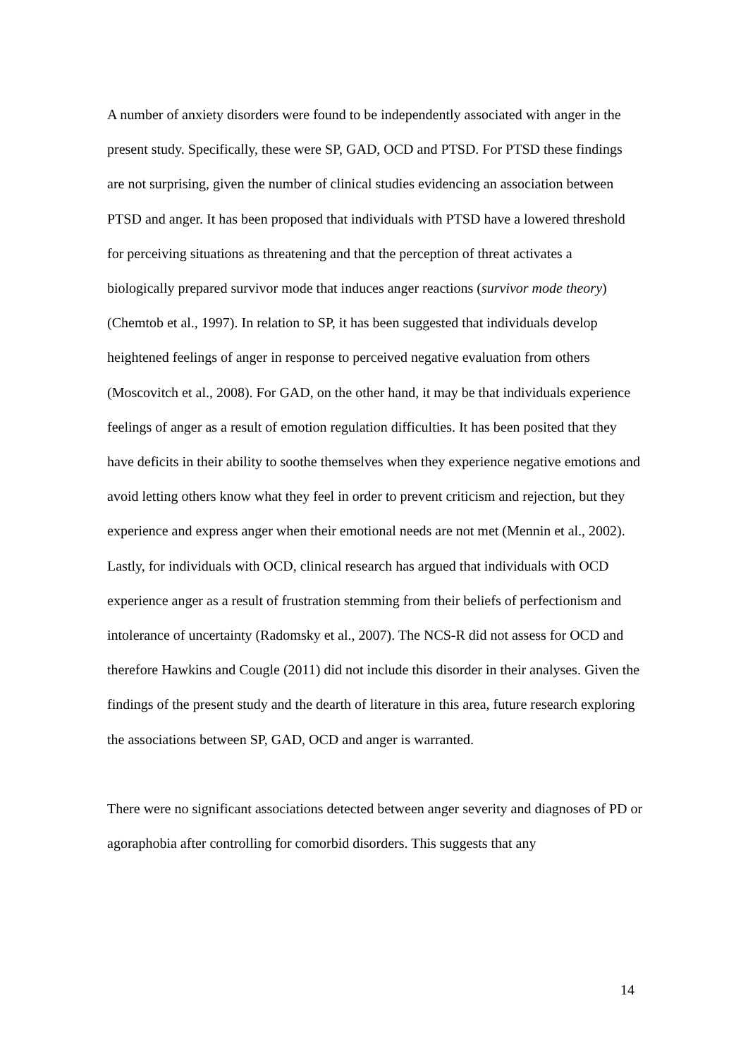A number of anxiety disorders were found to be independently associated with anger in the present study. Specifically, these were SP, GAD, OCD and PTSD. For PTSD these findings are not surprising, given the number of clinical studies evidencing an association between PTSD and anger. It has been proposed that individuals with PTSD have a lowered threshold for perceiving situations as threatening and that the perception of threat activates a biologically prepared survivor mode that induces anger reactions (survivor mode theory) (Chemtob et al., 1997). In relation to SP, it has been suggested that individuals develop heightened feelings of anger in response to perceived negative evaluation from others (Moscovitch et al., 2008). For GAD, on the other hand, it may be that individuals experience feelings of anger as a result of emotion regulation difficulties. It has been posited that they have deficits in their ability to soothe themselves when they experience negative emotions and avoid letting others know what they feel in order to prevent criticism and rejection, but they experience and express anger when their emotional needs are not met (Mennin et al., 2002). Lastly, for individuals with OCD, clinical research has argued that individuals with OCD experience anger as a result of frustration stemming from their beliefs of perfectionism and intolerance of uncertainty (Radomsky et al., 2007). The NCS-R did not assess for OCD and therefore Hawkins and Cougle (2011) did not include this disorder in their analyses. Given the findings of the present study and the dearth of literature in this area, future research exploring the associations between SP, GAD, OCD and anger is warranted.
There were no significant associations detected between anger severity and diagnoses of PD or agoraphobia after controlling for comorbid disorders. This suggests that any
14